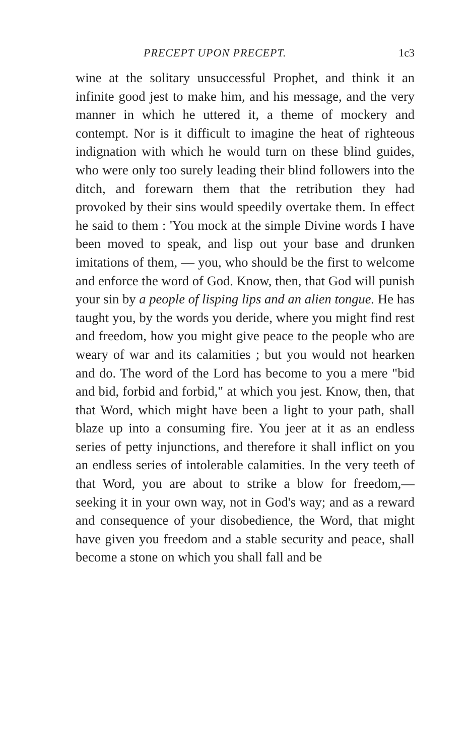PRECEPT UPON PRECEPT. 1c3
wine at the solitary unsuccessful Prophet, and think it an infinite good jest to make him, and his message, and the very manner in which he uttered it, a theme of mockery and contempt. Nor is it difficult to imagine the heat of righteous indignation with which he would turn on these blind guides, who were only too surely leading their blind followers into the ditch, and forewarn them that the retribution they had provoked by their sins would speedily overtake them. In effect he said to them : 'You mock at the simple Divine words I have been moved to speak, and lisp out your base and drunken imitations of them, — you, who should be the first to welcome and enforce the word of God. Know, then, that God will punish your sin by a people of lisping lips and an alien tongue. He has taught you, by the words you deride, where you might find rest and freedom, how you might give peace to the people who are weary of war and its calamities ; but you would not hearken and do. The word of the Lord has become to you a mere "bid and bid, forbid and forbid," at which you jest. Know, then, that that Word, which might have been a light to your path, shall blaze up into a consuming fire. You jeer at it as an endless series of petty injunctions, and therefore it shall inflict on you an endless series of intolerable calamities. In the very teeth of that Word, you are about to strike a blow for freedom,—seeking it in your own way, not in God's way; and as a reward and consequence of your disobedience, the Word, that might have given you freedom and a stable security and peace, shall become a stone on which you shall fall and be